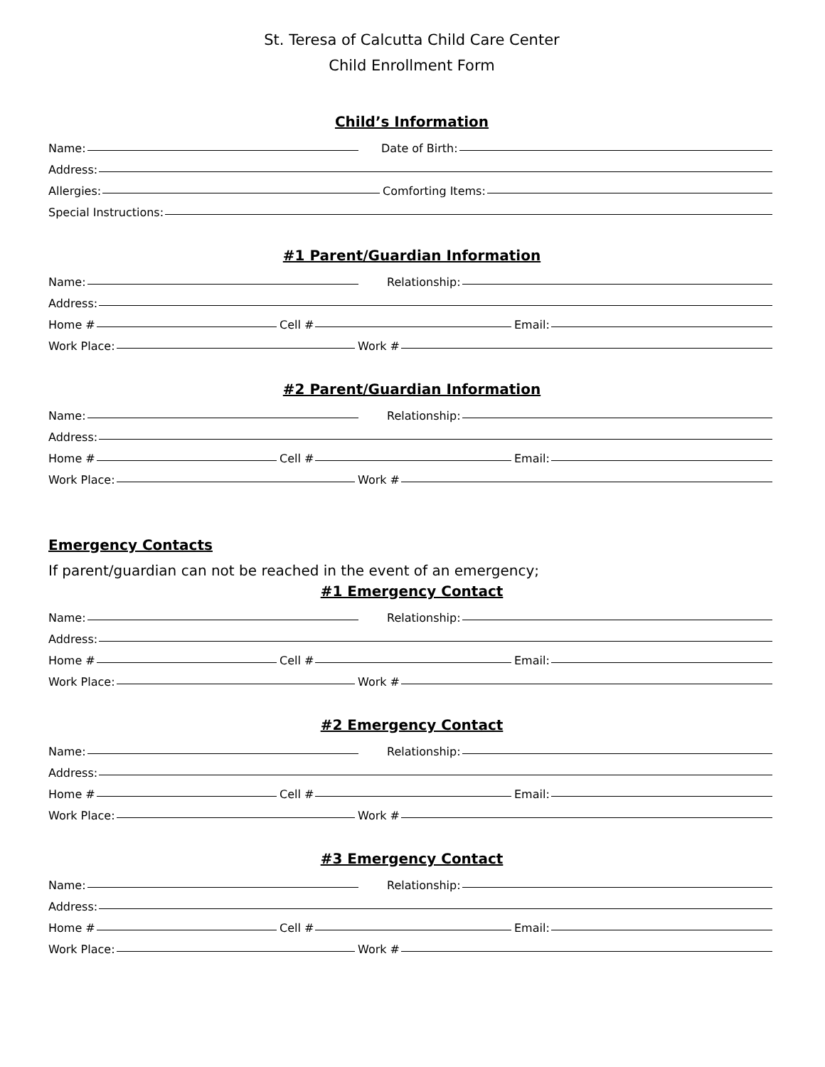St. Teresa of Calcutta Child Care Center
Child Enrollment Form
Child’s Information
Name:
Date of Birth:
Address:
Allergies:
Comforting Items:
Special Instructions:
#1 Parent/Guardian Information
Name:
Relationship:
Address:
Home #
Cell #
Email:
Work Place:
Work #
#2 Parent/Guardian Information
Name:
Relationship:
Address:
Home #
Cell #
Email:
Work Place:
Work #
Emergency Contacts
If parent/guardian can not be reached in the event of an emergency;
#1 Emergency Contact
Name:
Relationship:
Address:
Home #
Cell #
Email:
Work Place:
Work #
#2 Emergency Contact
Name:
Relationship:
Address:
Home #
Cell #
Email:
Work Place:
Work #
#3 Emergency Contact
Name:
Relationship:
Address:
Home #
Cell #
Email:
Work Place:
Work #